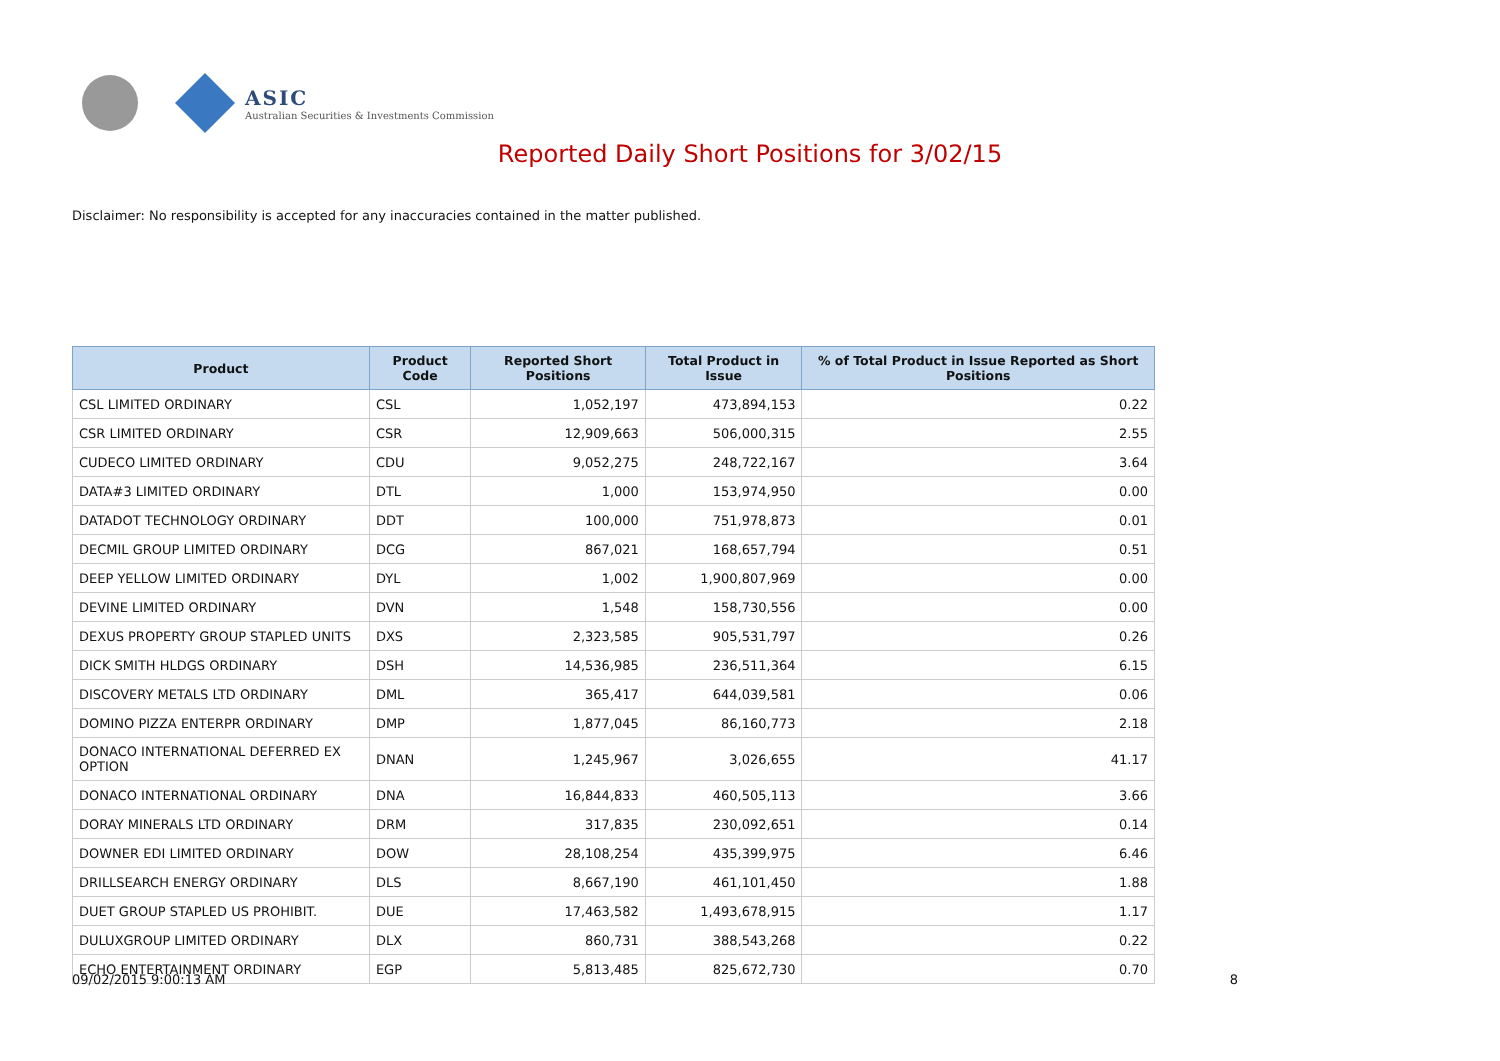ASIC
Australian Securities & Investments Commission
Reported Daily Short Positions for 3/02/15
Disclaimer: No responsibility is accepted for any inaccuracies contained in the matter published.
| Product | Product Code | Reported Short Positions | Total Product in Issue | % of Total Product in Issue Reported as Short Positions |
| --- | --- | --- | --- | --- |
| CSL LIMITED ORDINARY | CSL | 1,052,197 | 473,894,153 | 0.22 |
| CSR LIMITED ORDINARY | CSR | 12,909,663 | 506,000,315 | 2.55 |
| CUDECO LIMITED ORDINARY | CDU | 9,052,275 | 248,722,167 | 3.64 |
| DATA#3 LIMITED ORDINARY | DTL | 1,000 | 153,974,950 | 0.00 |
| DATADOT TECHNOLOGY ORDINARY | DDT | 100,000 | 751,978,873 | 0.01 |
| DECMIL GROUP LIMITED ORDINARY | DCG | 867,021 | 168,657,794 | 0.51 |
| DEEP YELLOW LIMITED ORDINARY | DYL | 1,002 | 1,900,807,969 | 0.00 |
| DEVINE LIMITED ORDINARY | DVN | 1,548 | 158,730,556 | 0.00 |
| DEXUS PROPERTY GROUP STAPLED UNITS | DXS | 2,323,585 | 905,531,797 | 0.26 |
| DICK SMITH HLDGS ORDINARY | DSH | 14,536,985 | 236,511,364 | 6.15 |
| DISCOVERY METALS LTD ORDINARY | DML | 365,417 | 644,039,581 | 0.06 |
| DOMINO PIZZA ENTERPR ORDINARY | DMP | 1,877,045 | 86,160,773 | 2.18 |
| DONACO INTERNATIONAL DEFERRED EX OPTION | DNAN | 1,245,967 | 3,026,655 | 41.17 |
| DONACO INTERNATIONAL ORDINARY | DNA | 16,844,833 | 460,505,113 | 3.66 |
| DORAY MINERALS LTD ORDINARY | DRM | 317,835 | 230,092,651 | 0.14 |
| DOWNER EDI LIMITED ORDINARY | DOW | 28,108,254 | 435,399,975 | 6.46 |
| DRILLSEARCH ENERGY ORDINARY | DLS | 8,667,190 | 461,101,450 | 1.88 |
| DUET GROUP STAPLED US PROHIBIT. | DUE | 17,463,582 | 1,493,678,915 | 1.17 |
| DULUXGROUP LIMITED ORDINARY | DLX | 860,731 | 388,543,268 | 0.22 |
| ECHO ENTERTAINMENT ORDINARY | EGP | 5,813,485 | 825,672,730 | 0.70 |
09/02/2015 9:00:13 AM 8